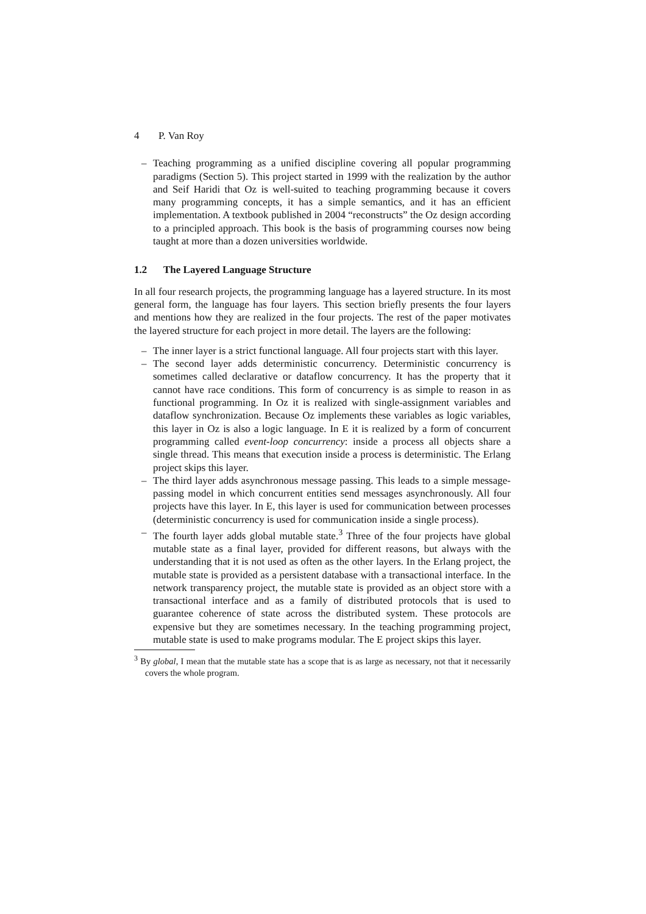4 P. Van Roy
– Teaching programming as a unified discipline covering all popular programming paradigms (Section 5). This project started in 1999 with the realization by the author and Seif Haridi that Oz is well-suited to teaching programming because it covers many programming concepts, it has a simple semantics, and it has an efficient implementation. A textbook published in 2004 “reconstructs” the Oz design according to a principled approach. This book is the basis of programming courses now being taught at more than a dozen universities worldwide.
1.2 The Layered Language Structure
In all four research projects, the programming language has a layered structure. In its most general form, the language has four layers. This section briefly presents the four layers and mentions how they are realized in the four projects. The rest of the paper motivates the layered structure for each project in more detail. The layers are the following:
– The inner layer is a strict functional language. All four projects start with this layer.
– The second layer adds deterministic concurrency. Deterministic concurrency is sometimes called declarative or dataflow concurrency. It has the property that it cannot have race conditions. This form of concurrency is as simple to reason in as functional programming. In Oz it is realized with single-assignment variables and dataflow synchronization. Because Oz implements these variables as logic variables, this layer in Oz is also a logic language. In E it is realized by a form of concurrent programming called event-loop concurrency: inside a process all objects share a single thread. This means that execution inside a process is deterministic. The Erlang project skips this layer.
– The third layer adds asynchronous message passing. This leads to a simple message-passing model in which concurrent entities send messages asynchronously. All four projects have this layer. In E, this layer is used for communication between processes (deterministic concurrency is used for communication inside a single process).
– The fourth layer adds global mutable state.<sup>3</sup> Three of the four projects have global mutable state as a final layer, provided for different reasons, but always with the understanding that it is not used as often as the other layers. In the Erlang project, the mutable state is provided as a persistent database with a transactional interface. In the network transparency project, the mutable state is provided as an object store with a transactional interface and as a family of distributed protocols that is used to guarantee coherence of state across the distributed system. These protocols are expensive but they are sometimes necessary. In the teaching programming project, mutable state is used to make programs modular. The E project skips this layer.
<sup>3</sup> By global, I mean that the mutable state has a scope that is as large as necessary, not that it necessarily covers the whole program.